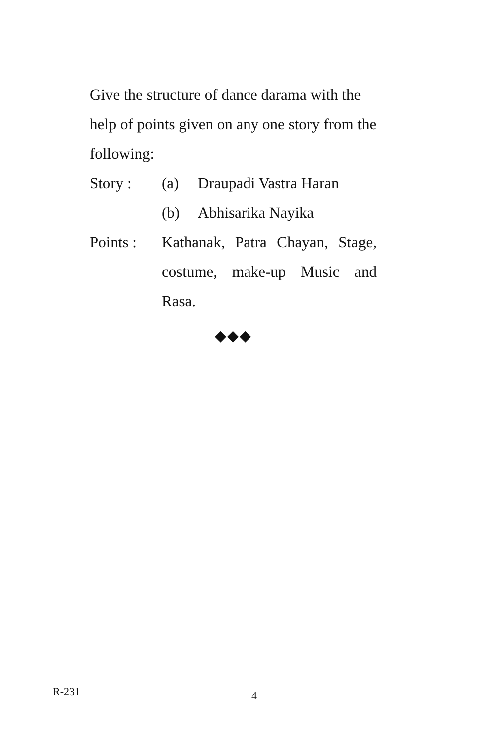Give the structure of dance darama with the help of points given on any one story from the following:
Story : (a) Draupadi Vastra Haran
(b) Abhisarika Nayika
Points : Kathanak, Patra Chayan, Stage, costume, make-up Music and
Rasa.
◆◆◆
R-231 4